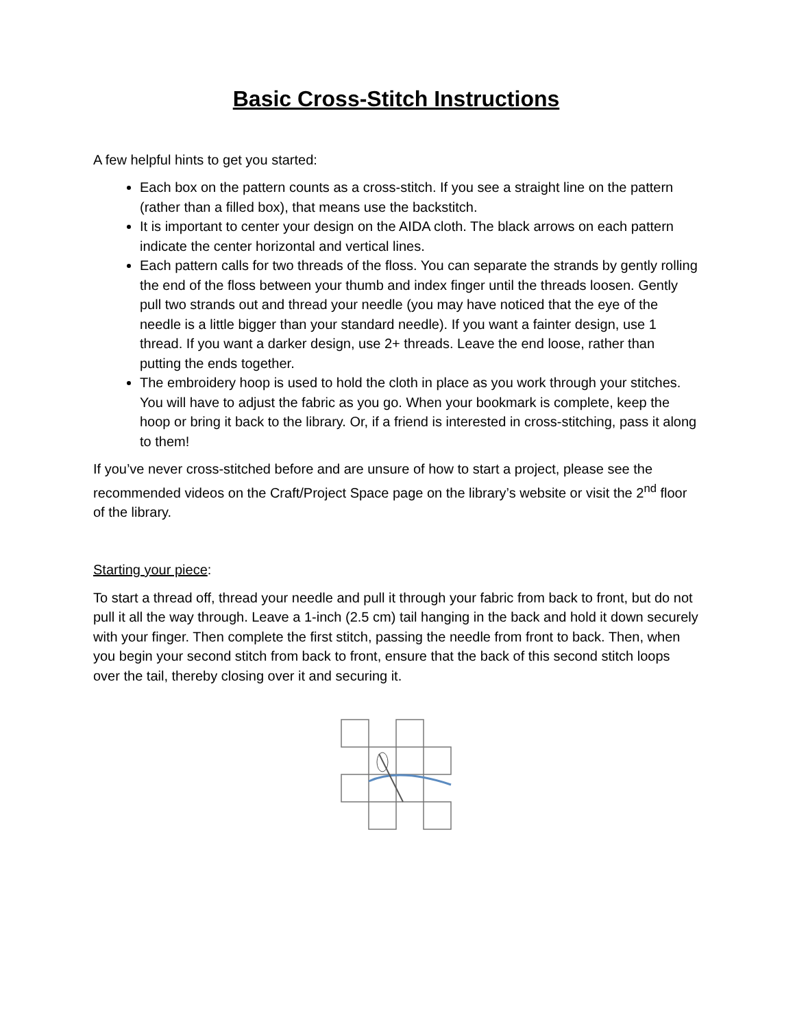Basic Cross-Stitch Instructions
A few helpful hints to get you started:
Each box on the pattern counts as a cross-stitch. If you see a straight line on the pattern (rather than a filled box), that means use the backstitch.
It is important to center your design on the AIDA cloth. The black arrows on each pattern indicate the center horizontal and vertical lines.
Each pattern calls for two threads of the floss. You can separate the strands by gently rolling the end of the floss between your thumb and index finger until the threads loosen. Gently pull two strands out and thread your needle (you may have noticed that the eye of the needle is a little bigger than your standard needle). If you want a fainter design, use 1 thread. If you want a darker design, use 2+ threads. Leave the end loose, rather than putting the ends together.
The embroidery hoop is used to hold the cloth in place as you work through your stitches. You will have to adjust the fabric as you go. When your bookmark is complete, keep the hoop or bring it back to the library. Or, if a friend is interested in cross-stitching, pass it along to them!
If you’ve never cross-stitched before and are unsure of how to start a project, please see the recommended videos on the Craft/Project Space page on the library’s website or visit the 2<sup>nd</sup> floor of the library.
Starting your piece:
To start a thread off, thread your needle and pull it through your fabric from back to front, but do not pull it all the way through. Leave a 1-inch (2.5 cm) tail hanging in the back and hold it down securely with your finger. Then complete the first stitch, passing the needle from front to back. Then, when you begin your second stitch from back to front, ensure that the back of this second stitch loops over the tail, thereby closing over it and securing it.